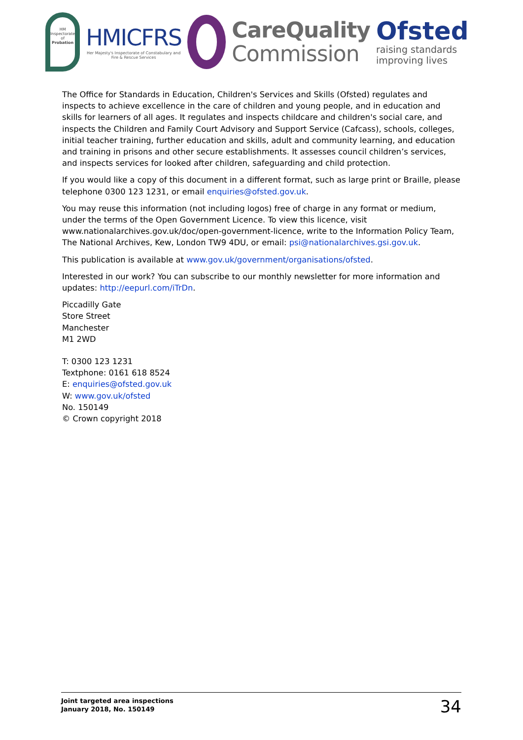HM Inspectorate of Probation
HMICFRS
Her Majesty's Inspectorate of Constabulary and Fire & Rescue Services
CareQuality
Commission
Ofsted
raising standards improving lives
The Office for Standards in Education, Children's Services and Skills (Ofsted) regulates and inspects to achieve excellence in the care of children and young people, and in education and skills for learners of all ages. It regulates and inspects childcare and children's social care, and inspects the Children and Family Court Advisory and Support Service (Cafcass), schools, colleges, initial teacher training, further education and skills, adult and community learning, and education and training in prisons and other secure establishments. It assesses council children’s services, and inspects services for looked after children, safeguarding and child protection.
If you would like a copy of this document in a different format, such as large print or Braille, please telephone 0300 123 1231, or email enquiries@ofsted.gov.uk.
You may reuse this information (not including logos) free of charge in any format or medium, under the terms of the Open Government Licence. To view this licence, visit www.nationalarchives.gov.uk/doc/open-government-licence, write to the Information Policy Team, The National Archives, Kew, London TW9 4DU, or email: psi@nationalarchives.gsi.gov.uk.
This publication is available at www.gov.uk/government/organisations/ofsted.
Interested in our work? You can subscribe to our monthly newsletter for more information and updates: http://eepurl.com/iTrDn.
Piccadilly Gate
Store Street
Manchester
M1 2WD
T: 0300 123 1231
Textphone: 0161 618 8524
E: enquiries@ofsted.gov.uk
W: www.gov.uk/ofsted
No. 150149
© Crown copyright 2018
Joint targeted area inspections
January 2018, No. 150149 34